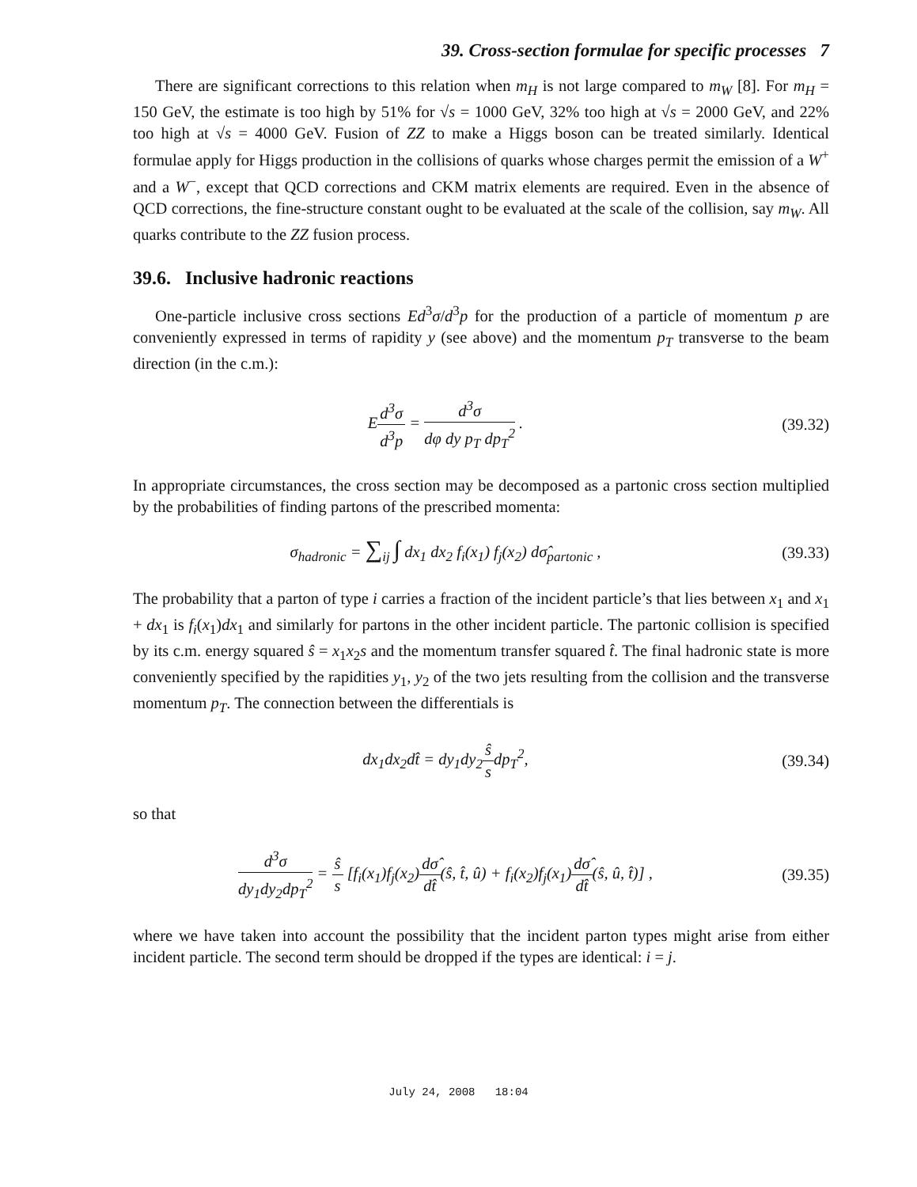39. Cross-section formulae for specific processes 7
There are significant corrections to this relation when m<sub>H</sub> is not large compared to m<sub>W</sub> [8]. For m<sub>H</sub> = 150 GeV, the estimate is too high by 51% for √s = 1000 GeV, 32% too high at √s = 2000 GeV, and 22% too high at √s = 4000 GeV. Fusion of ZZ to make a Higgs boson can be treated similarly. Identical formulae apply for Higgs production in the collisions of quarks whose charges permit the emission of a W<sup>+</sup> and a W<sup>−</sup>, except that QCD corrections and CKM matrix elements are required. Even in the absence of QCD corrections, the fine-structure constant ought to be evaluated at the scale of the collision, say m<sub>W</sub>. All quarks contribute to the ZZ fusion process.
39.6. Inclusive hadronic reactions
One-particle inclusive cross sections Ed<sup>3</sup>σ/d<sup>3</sup>p for the production of a particle of momentum p are conveniently expressed in terms of rapidity y (see above) and the momentum p<sub>T</sub> transverse to the beam direction (in the c.m.):
Ed<sup>3</sup>σ d<sup>3</sup>p = d<sup>3</sup>σ dφ dy p<sub>T</sub> dp<sub>T</sub><sup>2</sup> . (39.32)
In appropriate circumstances, the cross section may be decomposed as a partonic cross section multiplied by the probabilities of finding partons of the prescribed momenta:
σ<sub>hadronic</sub> = ∑<sub>ij</sub> ∫ dx<sub>1</sub> dx<sub>2</sub> f<sub>i</sub>(x<sub>1</sub>) f<sub>j</sub>(x<sub>2</sub>) dσ̂<sub>partonic</sub> ,
(39.33)
The probability that a parton of type i carries a fraction of the incident particle’s that lies between x<sub>1</sub> and x<sub>1</sub> + dx<sub>1</sub> is f<sub>i</sub>(x<sub>1</sub>)dx<sub>1</sub> and similarly for partons in the other incident particle. The partonic collision is specified by its c.m. energy squared ŝ = x<sub>1</sub>x<sub>2</sub>s and the momentum transfer squared t̂. The final hadronic state is more conveniently specified by the rapidities y<sub>1</sub>, y<sub>2</sub> of the two jets resulting from the collision and the transverse momentum p<sub>T</sub>. The connection between the differentials is
dx<sub>1</sub>dx<sub>2</sub>dt̂ = dy<sub>1</sub>dy<sub>2</sub>ŝ sdp<sub>T</sub><sup>2</sup>, (39.34)
so that
d<sup>3</sup>σ dy<sub>1</sub>dy<sub>2</sub>dp<sub>T</sub><sup>2</sup> = ŝ s [f<sub>i</sub>(x<sub>1</sub>)f<sub>j</sub>(x<sub>2</sub>)dσ̂ dt̂(ŝ, t̂, û) + f<sub>i</sub>(x<sub>2</sub>)f<sub>j</sub>(x<sub>1</sub>)dσ̂ dt̂(ŝ, û, t̂)] ,
(39.35)
where we have taken into account the possibility that the incident parton types might arise from either incident particle. The second term should be dropped if the types are identical: i = j.
July 24, 2008 18:04